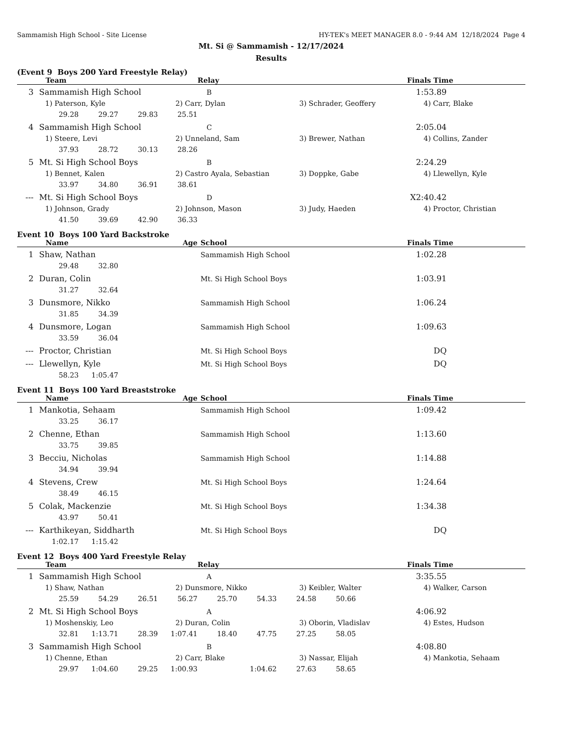Sammamish High School - Site License HY-TEK's MEET MANAGER 8.0 - 9:44 AM 12/18/2024 Page 4
Mt. Si @ Sammamish - 12/17/2024
Results
(Event 9 Boys 200 Yard Freestyle Relay)
| | Team | | | | Relay | | | | Finals Time | |
| --- | --- | --- | --- | --- | --- | --- | --- | --- | --- | --- |
| 3 | Sammamish High School | | | | B | | | | 1:53.89 | |
| | 1) Paterson, Kyle | | | 2) Carr, Dylan | | | 3) Schrader, Geoffery | | 4) Carr, Blake | |
| | 29.28 | 29.27 | 29.83 | 25.51 | | | | | | |
| 4 | Sammamish High School | | | | C | | | | 2:05.04 | |
| | 1) Steere, Levi | | | 2) Unneland, Sam | | | 3) Brewer, Nathan | | 4) Collins, Zander | |
| | 37.93 | 28.72 | 30.13 | 28.26 | | | | | | |
| 5 | Mt. Si High School Boys | | | | B | | | | 2:24.29 | |
| | 1) Bennet, Kalen | | | 2) Castro Ayala, Sebastian | | | 3) Doppke, Gabe | | 4) Llewellyn, Kyle | |
| | 33.97 | 34.80 | 36.91 | 38.61 | | | | | | |
| --- | Mt. Si High School Boys | | | | D | | | | X2:40.42 | |
| | 1) Johnson, Grady | | | 2) Johnson, Mason | | | 3) Judy, Haeden | | 4) Proctor, Christian | |
| | 41.50 | 39.69 | 42.90 | 36.33 | | | | | | |
Event 10 Boys 100 Yard Backstroke
| | Name | | | Age | School | Finals Time | |
| --- | --- | --- | --- | --- | --- | --- | --- |
| 1 | Shaw, Nathan | | | | Sammamish High School | 1:02.28 | |
| | 29.48 | 32.80 | | | | | |
| 2 | Duran, Colin | | | | Mt. Si High School Boys | 1:03.91 | |
| | 31.27 | 32.64 | | | | | |
| 3 | Dunsmore, Nikko | | | | Sammamish High School | 1:06.24 | |
| | 31.85 | 34.39 | | | | | |
| 4 | Dunsmore, Logan | | | | Sammamish High School | 1:09.63 | |
| | 33.59 | 36.04 | | | | | |
| --- | Proctor, Christian | | | | Mt. Si High School Boys | DQ | |
| --- | Llewellyn, Kyle | | | | Mt. Si High School Boys | DQ | |
| | 58.23 | 1:05.47 | | | | | |
Event 11 Boys 100 Yard Breaststroke
| | Name | | | Age | School | Finals Time | |
| --- | --- | --- | --- | --- | --- | --- | --- |
| 1 | Mankotia, Sehaam | | | | Sammamish High School | 1:09.42 | |
| | 33.25 | 36.17 | | | | | |
| 2 | Chenne, Ethan | | | | Sammamish High School | 1:13.60 | |
| | 33.75 | 39.85 | | | | | |
| 3 | Becciu, Nicholas | | | | Sammamish High School | 1:14.88 | |
| | 34.94 | 39.94 | | | | | |
| 4 | Stevens, Crew | | | | Mt. Si High School Boys | 1:24.64 | |
| | 38.49 | 46.15 | | | | | |
| 5 | Colak, Mackenzie | | | | Mt. Si High School Boys | 1:34.38 | |
| | 43.97 | 50.41 | | | | | |
| --- | Karthikeyan, Siddharth | | | | Mt. Si High School Boys | DQ | |
| | 1:02.17 | 1:15.42 | | | | | |
Event 12 Boys 400 Yard Freestyle Relay
| | Team | | | | Relay | | | | Finals Time | |
| --- | --- | --- | --- | --- | --- | --- | --- | --- | --- | --- |
| 1 | Sammamish High School | | | | A | | | | 3:35.55 | |
| | 1) Shaw, Nathan | | | 2) Dunsmore, Nikko | | | 3) Keibler, Walter | | 4) Walker, Carson | |
| | 25.59 | 54.29 | 26.51 | 56.27 | 25.70 | 54.33 | 24.58 | 50.66 | | |
| 2 | Mt. Si High School Boys | | | | A | | | | 4:06.92 | |
| | 1) Moshenskiy, Leo | | | 2) Duran, Colin | | | 3) Oborin, Vladislav | | 4) Estes, Hudson | |
| | 32.81 | 1:13.71 | 28.39 | 1:07.41 | 18.40 | 47.75 | 27.25 | 58.05 | | |
| 3 | Sammamish High School | | | | B | | | | 4:08.80 | |
| | 1) Chenne, Ethan | | | 2) Carr, Blake | | | 3) Nassar, Elijah | | 4) Mankotia, Sehaam | |
| | 29.97 | 1:04.60 | 29.25 | 1:00.93 | | 1:04.62 | 27.63 | 58.65 | | |